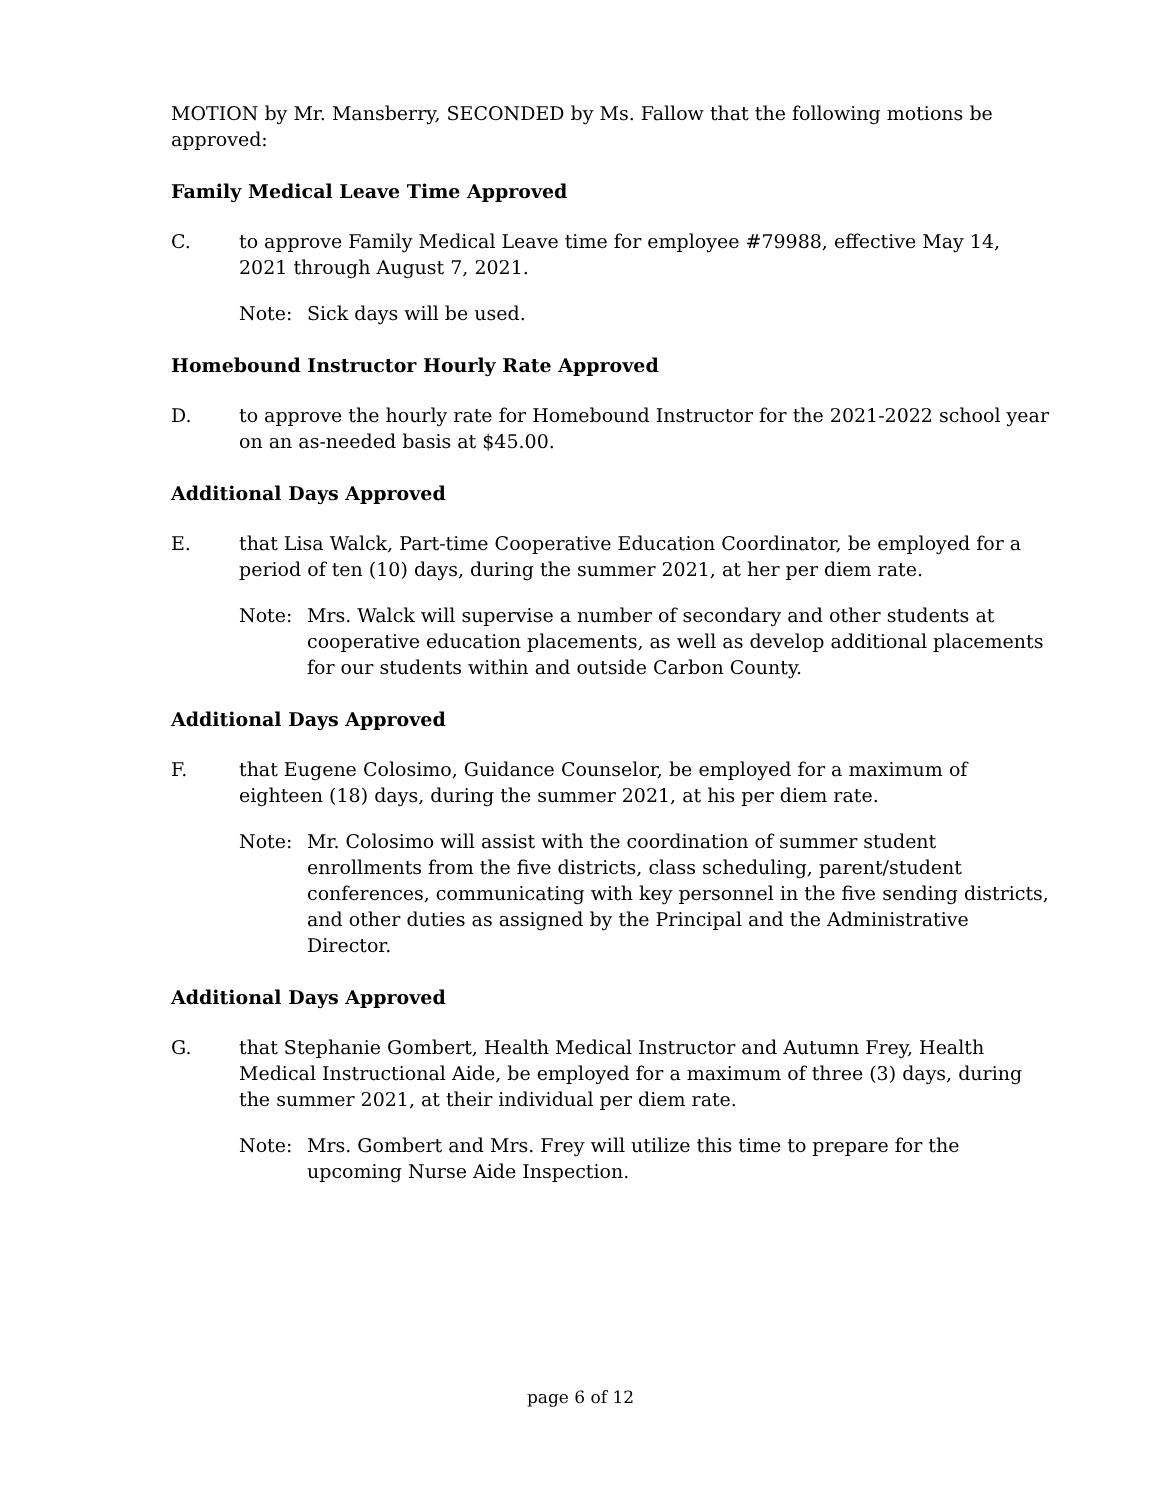MOTION by Mr. Mansberry, SECONDED by Ms. Fallow that the following motions be approved:
Family Medical Leave Time Approved
C. to approve Family Medical Leave time for employee #79988, effective May 14, 2021 through August 7, 2021.
Note: Sick days will be used.
Homebound Instructor Hourly Rate Approved
D. to approve the hourly rate for Homebound Instructor for the 2021-2022 school year on an as-needed basis at $45.00.
Additional Days Approved
E. that Lisa Walck, Part-time Cooperative Education Coordinator, be employed for a period of ten (10) days, during the summer 2021, at her per diem rate.
Note: Mrs. Walck will supervise a number of secondary and other students at cooperative education placements, as well as develop additional placements for our students within and outside Carbon County.
Additional Days Approved
F. that Eugene Colosimo, Guidance Counselor, be employed for a maximum of eighteen (18) days, during the summer 2021, at his per diem rate.
Note: Mr. Colosimo will assist with the coordination of summer student enrollments from the five districts, class scheduling, parent/student conferences, communicating with key personnel in the five sending districts, and other duties as assigned by the Principal and the Administrative Director.
Additional Days Approved
G. that Stephanie Gombert, Health Medical Instructor and Autumn Frey, Health Medical Instructional Aide, be employed for a maximum of three (3) days, during the summer 2021, at their individual per diem rate.
Note: Mrs. Gombert and Mrs. Frey will utilize this time to prepare for the upcoming Nurse Aide Inspection.
page 6 of 12